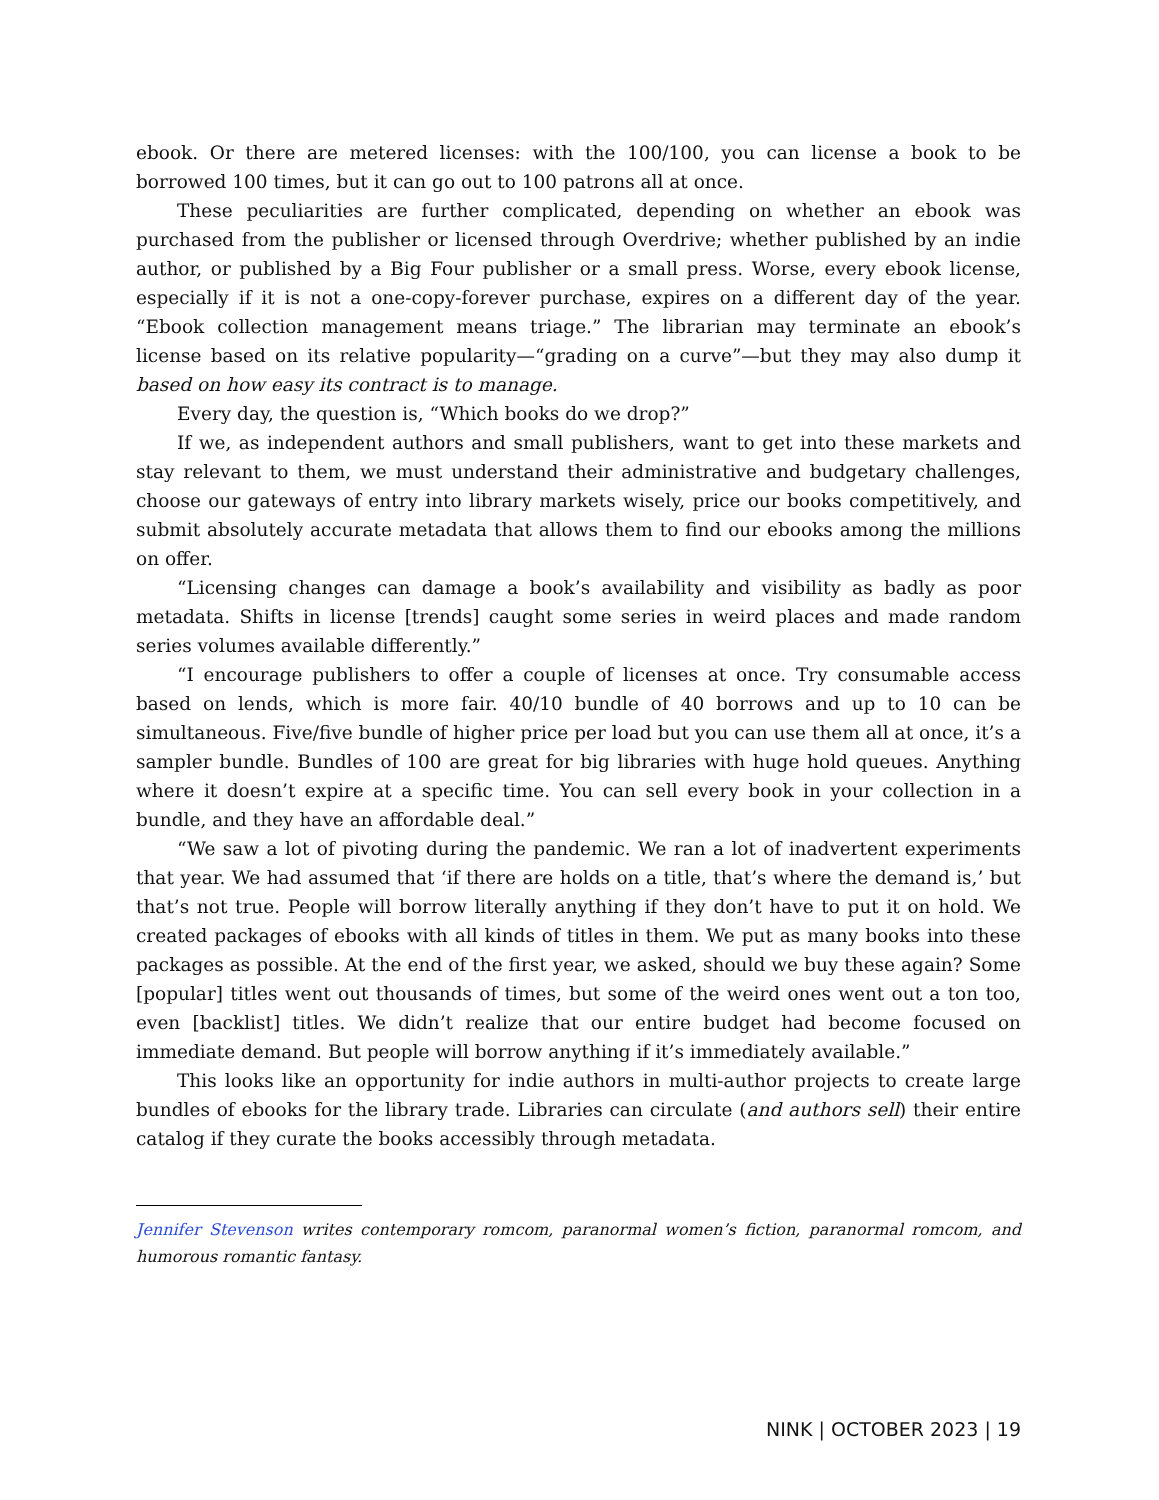ebook. Or there are metered licenses: with the 100/100, you can license a book to be borrowed 100 times, but it can go out to 100 patrons all at once.
These peculiarities are further complicated, depending on whether an ebook was purchased from the publisher or licensed through Overdrive; whether published by an indie author, or published by a Big Four publisher or a small press. Worse, every ebook license, especially if it is not a one-copy-forever purchase, expires on a different day of the year. “Ebook collection management means triage.” The librarian may terminate an ebook’s license based on its relative popularity—“grading on a curve”—but they may also dump it based on how easy its contract is to manage.
Every day, the question is, “Which books do we drop?”
If we, as independent authors and small publishers, want to get into these markets and stay relevant to them, we must understand their administrative and budgetary challenges, choose our gateways of entry into library markets wisely, price our books competitively, and submit absolutely accurate metadata that allows them to find our ebooks among the millions on offer.
“Licensing changes can damage a book’s availability and visibility as badly as poor metadata. Shifts in license [trends] caught some series in weird places and made random series volumes available differently.”
“I encourage publishers to offer a couple of licenses at once. Try consumable access based on lends, which is more fair. 40/10 bundle of 40 borrows and up to 10 can be simultaneous. Five/five bundle of higher price per load but you can use them all at once, it’s a sampler bundle. Bundles of 100 are great for big libraries with huge hold queues. Anything where it doesn’t expire at a specific time. You can sell every book in your collection in a bundle, and they have an affordable deal.”
“We saw a lot of pivoting during the pandemic. We ran a lot of inadvertent experiments that year. We had assumed that ‘if there are holds on a title, that’s where the demand is,’ but that’s not true. People will borrow literally anything if they don’t have to put it on hold. We created packages of ebooks with all kinds of titles in them. We put as many books into these packages as possible. At the end of the first year, we asked, should we buy these again? Some [popular] titles went out thousands of times, but some of the weird ones went out a ton too, even [backlist] titles. We didn’t realize that our entire budget had become focused on immediate demand. But people will borrow anything if it’s immediately available.”
This looks like an opportunity for indie authors in multi-author projects to create large bundles of ebooks for the library trade. Libraries can circulate (and authors sell) their entire catalog if they curate the books accessibly through metadata.
Jennifer Stevenson writes contemporary romcom, paranormal women’s fiction, paranormal romcom, and humorous romantic fantasy.
NINK | OCTOBER 2023 | 19